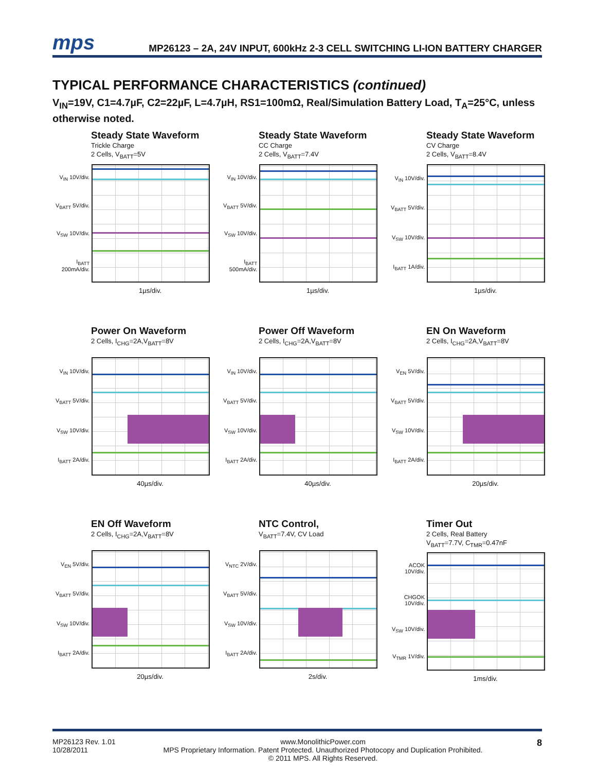mps
MP26123 – 2A, 24V INPUT, 600kHz 2-3 CELL SWITCHING LI-ION BATTERY CHARGER
TYPICAL PERFORMANCE CHARACTERISTICS (continued)
V<sub>IN</sub>=19V, C1=4.7µF, C2=22µF, L=4.7µH, RS1=100mΩ, Real/Simulation Battery Load, T<sub>A</sub>=25°C, unless otherwise noted.
Steady State Waveform
Trickle Charge
2 Cells, V<sub>BATT</sub>=5V
V<sub>IN</sub> 10V/div.
V<sub>BATT</sub> 5V/div.
V<sub>SW</sub> 10V/div.
I<sub>BATT</sub> 200mA/div.
1µs/div.
Steady State Waveform
CC Charge
2 Cells, V<sub>BATT</sub>=7.4V
V<sub>IN</sub> 10V/div.
V<sub>BATT</sub> 5V/div.
V<sub>SW</sub> 10V/div.
I<sub>BATT</sub> 500mA/div.
1µs/div.
Steady State Waveform
CV Charge
2 Cells, V<sub>BATT</sub>=8.4V
V<sub>IN</sub> 10V/div.
V<sub>BATT</sub> 5V/div.
V<sub>SW</sub> 10V/div.
I<sub>BATT</sub> 1A/div.
1µs/div.
Power On Waveform
2 Cells, I<sub>CHG</sub>=2A,V<sub>BATT</sub>=8V
V<sub>IN</sub> 10V/div.
V<sub>BATT</sub> 5V/div.
V<sub>SW</sub> 10V/div.
I<sub>BATT</sub> 2A/div.
40µs/div.
Power Off Waveform
2 Cells, I<sub>CHG</sub>=2A,V<sub>BATT</sub>=8V
V<sub>IN</sub> 10V/div.
V<sub>BATT</sub> 5V/div.
V<sub>SW</sub> 10V/div.
I<sub>BATT</sub> 2A/div.
40µs/div.
EN On Waveform
2 Cells, I<sub>CHG</sub>=2A,V<sub>BATT</sub>=8V
V<sub>EN</sub> 5V/div.
V<sub>BATT</sub> 5V/div.
V<sub>SW</sub> 10V/div.
I<sub>BATT</sub> 2A/div.
20µs/div.
EN Off Waveform
2 Cells, I<sub>CHG</sub>=2A,V<sub>BATT</sub>=8V
V<sub>EN</sub> 5V/div.
V<sub>BATT</sub> 5V/div.
V<sub>SW</sub> 10V/div.
I<sub>BATT</sub> 2A/div.
20µs/div.
NTC Control,
V<sub>BATT</sub>=7.4V, CV Load
V<sub>NTC</sub> 2V/div.
V<sub>BATT</sub> 5V/div.
V<sub>SW</sub> 10V/div.
I<sub>BATT</sub> 2A/div.
2s/div.
Timer Out
2 Cells, Real Battery
V<sub>BATT</sub>=7.7V, C<sub>TMR</sub>=0.47nF
ACOK 10V/div.
CHGOK 10V/div.
V<sub>SW</sub> 10V/div.
V<sub>TMR</sub> 1V/div.
1ms/div.
MP26123 Rev. 1.01
10/28/2011
www.MonolithicPower.com
MPS Proprietary Information. Patent Protected. Unauthorized Photocopy and Duplication Prohibited.
© 2011 MPS. All Rights Reserved.
8